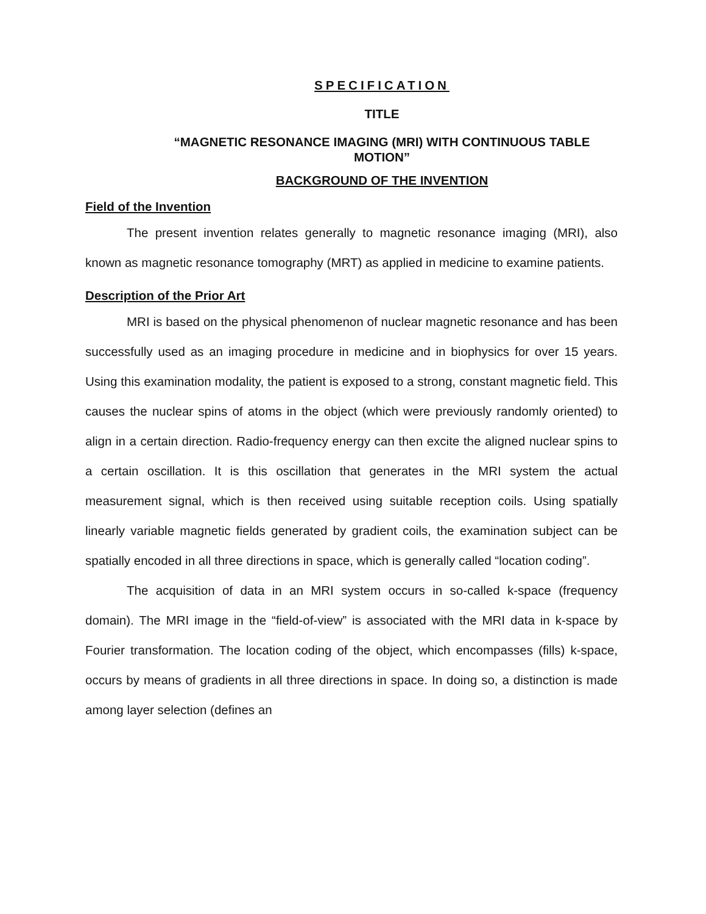SPECIFICATION
TITLE
“MAGNETIC RESONANCE IMAGING (MRI) WITH CONTINUOUS TABLE MOTION”
BACKGROUND OF THE INVENTION
Field of the Invention
The present invention relates generally to magnetic resonance imaging (MRI), also known as magnetic resonance tomography (MRT) as applied in medicine to examine patients.
Description of the Prior Art
MRI is based on the physical phenomenon of nuclear magnetic resonance and has been successfully used as an imaging procedure in medicine and in biophysics for over 15 years. Using this examination modality, the patient is exposed to a strong, constant magnetic field. This causes the nuclear spins of atoms in the object (which were previously randomly oriented) to align in a certain direction. Radio-frequency energy can then excite the aligned nuclear spins to a certain oscillation. It is this oscillation that generates in the MRI system the actual measurement signal, which is then received using suitable reception coils. Using spatially linearly variable magnetic fields generated by gradient coils, the examination subject can be spatially encoded in all three directions in space, which is generally called “location coding”.
The acquisition of data in an MRI system occurs in so-called k-space (frequency domain). The MRI image in the “field-of-view” is associated with the MRI data in k-space by Fourier transformation. The location coding of the object, which encompasses (fills) k-space, occurs by means of gradients in all three directions in space. In doing so, a distinction is made among layer selection (defines an